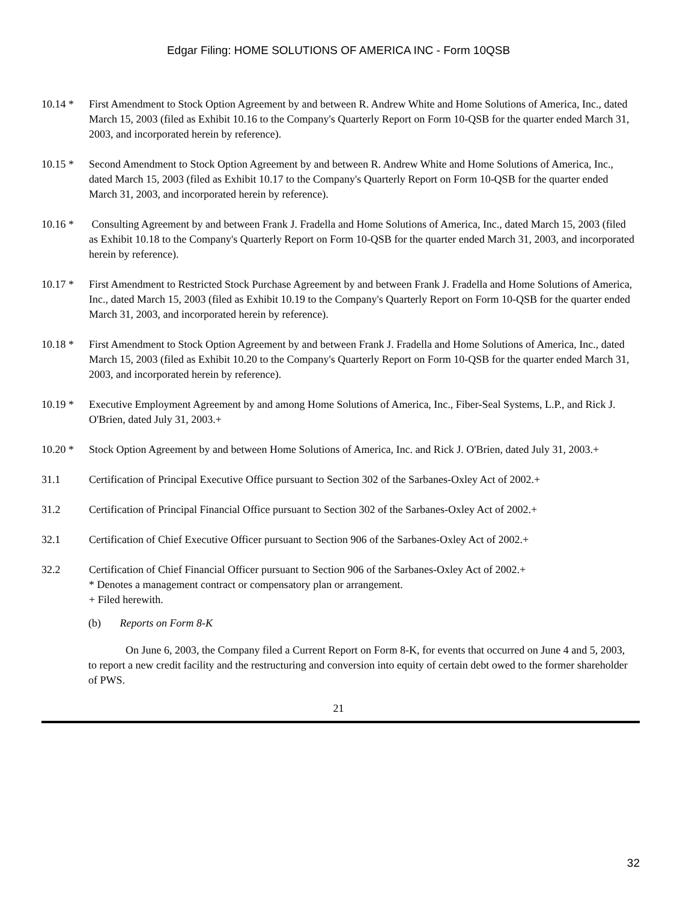Edgar Filing: HOME SOLUTIONS OF AMERICA INC - Form 10QSB
10.14 * First Amendment to Stock Option Agreement by and between R. Andrew White and Home Solutions of America, Inc., dated March 15, 2003 (filed as Exhibit 10.16 to the Company's Quarterly Report on Form 10-QSB for the quarter ended March 31, 2003, and incorporated herein by reference).
10.15 * Second Amendment to Stock Option Agreement by and between R. Andrew White and Home Solutions of America, Inc., dated March 15, 2003 (filed as Exhibit 10.17 to the Company's Quarterly Report on Form 10-QSB for the quarter ended March 31, 2003, and incorporated herein by reference).
10.16 * Consulting Agreement by and between Frank J. Fradella and Home Solutions of America, Inc., dated March 15, 2003 (filed as Exhibit 10.18 to the Company's Quarterly Report on Form 10-QSB for the quarter ended March 31, 2003, and incorporated herein by reference).
10.17 * First Amendment to Restricted Stock Purchase Agreement by and between Frank J. Fradella and Home Solutions of America, Inc., dated March 15, 2003 (filed as Exhibit 10.19 to the Company's Quarterly Report on Form 10-QSB for the quarter ended March 31, 2003, and incorporated herein by reference).
10.18 * First Amendment to Stock Option Agreement by and between Frank J. Fradella and Home Solutions of America, Inc., dated March 15, 2003 (filed as Exhibit 10.20 to the Company's Quarterly Report on Form 10-QSB for the quarter ended March 31, 2003, and incorporated herein by reference).
10.19 * Executive Employment Agreement by and among Home Solutions of America, Inc., Fiber-Seal Systems, L.P., and Rick J. O'Brien, dated July 31, 2003.+
10.20 * Stock Option Agreement by and between Home Solutions of America, Inc. and Rick J. O'Brien, dated July 31, 2003.+
31.1 Certification of Principal Executive Office pursuant to Section 302 of the Sarbanes-Oxley Act of 2002.+
31.2 Certification of Principal Financial Office pursuant to Section 302 of the Sarbanes-Oxley Act of 2002.+
32.1 Certification of Chief Executive Officer pursuant to Section 906 of the Sarbanes-Oxley Act of 2002.+
32.2 Certification of Chief Financial Officer pursuant to Section 906 of the Sarbanes-Oxley Act of 2002.+
* Denotes a management contract or compensatory plan or arrangement.
+ Filed herewith.
(b) Reports on Form 8-K
On June 6, 2003, the Company filed a Current Report on Form 8-K, for events that occurred on June 4 and 5, 2003, to report a new credit facility and the restructuring and conversion into equity of certain debt owed to the former shareholder of PWS.
21
32